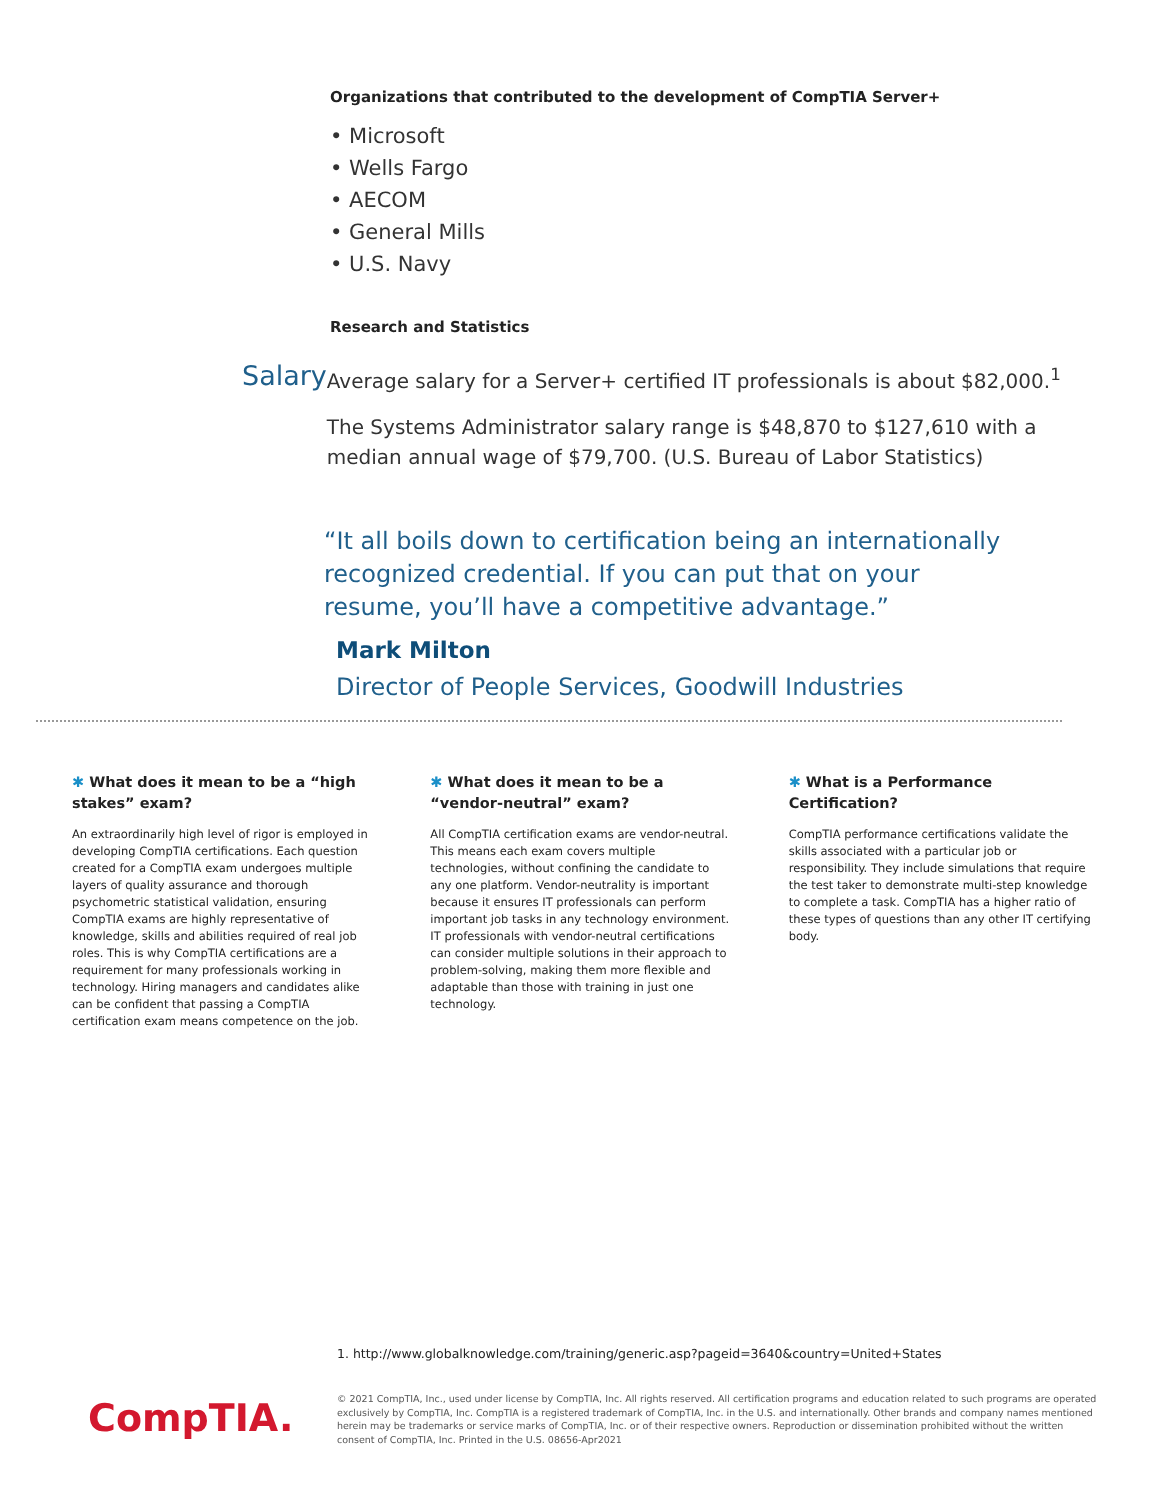Organizations that contributed to the development of CompTIA Server+
• Microsoft
• Wells Fargo
• AECOM
• General Mills
• U.S. Navy
Research and Statistics
Salary
Average salary for a Server+ certified IT professionals is about $82,000.<sup>1</sup>
The Systems Administrator salary range is $48,870 to $127,610 with a median annual wage of $79,700. (U.S. Bureau of Labor Statistics)
“It all boils down to certification being an internationally recognized credential. If you can put that on your resume, you’ll have a competitive advantage.”
Mark Milton
Director of People Services, Goodwill Industries
✱ What does it mean to be a “high stakes” exam?
An extraordinarily high level of rigor is employed in developing CompTIA certifications. Each question created for a CompTIA exam undergoes multiple layers of quality assurance and thorough psychometric statistical validation, ensuring CompTIA exams are highly representative of knowledge, skills and abilities required of real job roles. This is why CompTIA certifications are a requirement for many professionals working in technology. Hiring managers and candidates alike can be confident that passing a CompTIA certification exam means competence on the job.
✱ What does it mean to be a “vendor-neutral” exam?
All CompTIA certification exams are vendor-neutral. This means each exam covers multiple technologies, without confining the candidate to any one platform. Vendor-neutrality is important because it ensures IT professionals can perform important job tasks in any technology environment. IT professionals with vendor-neutral certifications can consider multiple solutions in their approach to problem-solving, making them more flexible and adaptable than those with training in just one technology.
✱ What is a Performance Certification?
CompTIA performance certifications validate the skills associated with a particular job or responsibility. They include simulations that require the test taker to demonstrate multi-step knowledge to complete a task. CompTIA has a higher ratio of these types of questions than any other IT certifying body.
1. http://www.globalknowledge.com/training/generic.asp?pageid=3640&country=United+States
CompTIA.
© 2021 CompTIA, Inc., used under license by CompTIA, Inc. All rights reserved. All certification programs and education related to such programs are operated exclusively by CompTIA, Inc. CompTIA is a registered trademark of CompTIA, Inc. in the U.S. and internationally. Other brands and company names mentioned herein may be trademarks or service marks of CompTIA, Inc. or of their respective owners. Reproduction or dissemination prohibited without the written consent of CompTIA, Inc. Printed in the U.S. 08656-Apr2021